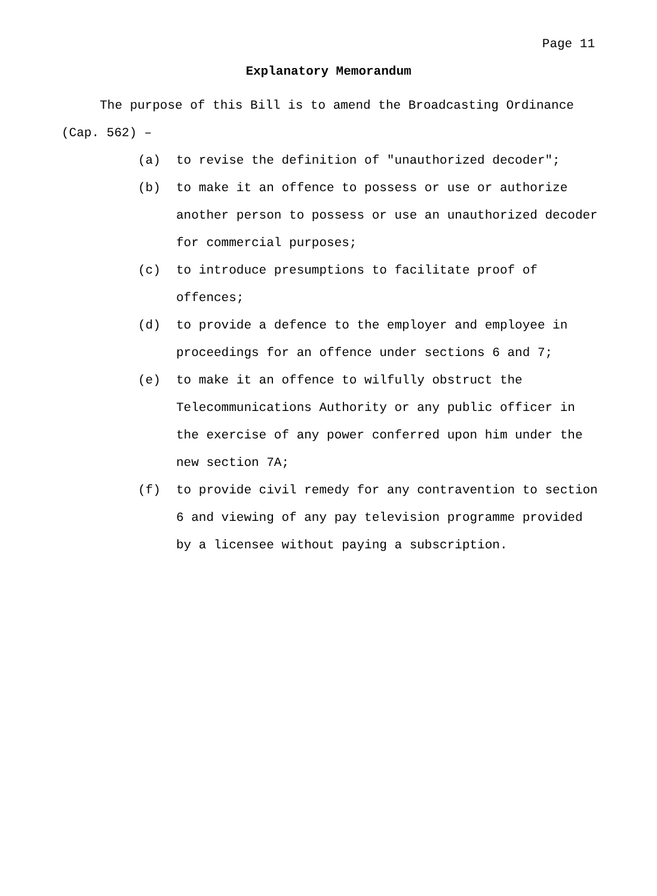Page 11
Explanatory Memorandum
The purpose of this Bill is to amend the Broadcasting Ordinance (Cap. 562) –
(a) to revise the definition of "unauthorized decoder";
(b) to make it an offence to possess or use or authorize another person to possess or use an unauthorized decoder for commercial purposes;
(c) to introduce presumptions to facilitate proof of offences;
(d) to provide a defence to the employer and employee in proceedings for an offence under sections 6 and 7;
(e) to make it an offence to wilfully obstruct the Telecommunications Authority or any public officer in the exercise of any power conferred upon him under the new section 7A;
(f) to provide civil remedy for any contravention to section 6 and viewing of any pay television programme provided by a licensee without paying a subscription.